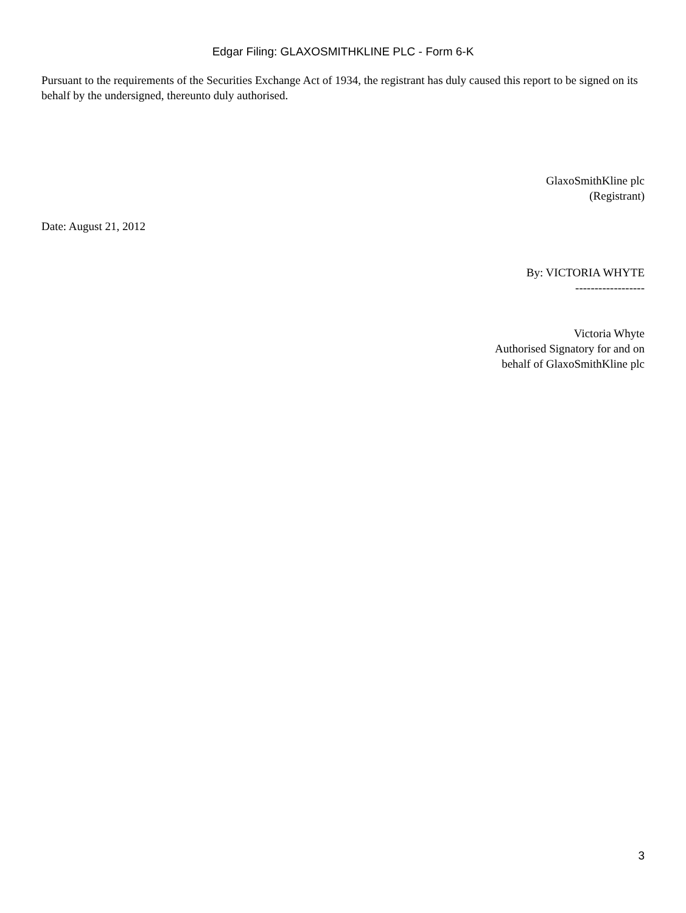Edgar Filing: GLAXOSMITHKLINE PLC - Form 6-K
Pursuant to the requirements of the Securities Exchange Act of 1934, the registrant has duly caused this report to be signed on its behalf by the undersigned, thereunto duly authorised.
GlaxoSmithKline plc
(Registrant)
Date: August 21, 2012
By: VICTORIA WHYTE
------------------
Victoria Whyte
Authorised Signatory for and on
behalf of GlaxoSmithKline plc
3